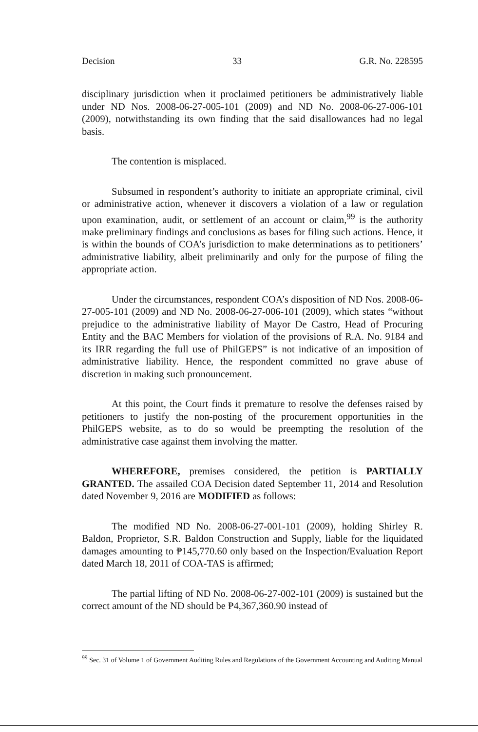Decision 33 G.R. No. 228595
disciplinary jurisdiction when it proclaimed petitioners be administratively liable under ND Nos. 2008-06-27-005-101 (2009) and ND No. 2008-06-27-006-101 (2009), notwithstanding its own finding that the said disallowances had no legal basis.
The contention is misplaced.
Subsumed in respondent’s authority to initiate an appropriate criminal, civil or administrative action, whenever it discovers a violation of a law or regulation upon examination, audit, or settlement of an account or claim,<sup>99</sup> is the authority make preliminary findings and conclusions as bases for filing such actions. Hence, it is within the bounds of COA’s jurisdiction to make determinations as to petitioners’ administrative liability, albeit preliminarily and only for the purpose of filing the appropriate action.
Under the circumstances, respondent COA’s disposition of ND Nos. 2008-06-27-005-101 (2009) and ND No. 2008-06-27-006-101 (2009), which states “without prejudice to the administrative liability of Mayor De Castro, Head of Procuring Entity and the BAC Members for violation of the provisions of R.A. No. 9184 and its IRR regarding the full use of PhilGEPS” is not indicative of an imposition of administrative liability. Hence, the respondent committed no grave abuse of discretion in making such pronouncement.
At this point, the Court finds it premature to resolve the defenses raised by petitioners to justify the non-posting of the procurement opportunities in the PhilGEPS website, as to do so would be preempting the resolution of the administrative case against them involving the matter.
WHEREFORE, premises considered, the petition is PARTIALLY GRANTED. The assailed COA Decision dated September 11, 2014 and Resolution dated November 9, 2016 are MODIFIED as follows:
The modified ND No. 2008-06-27-001-101 (2009), holding Shirley R. Baldon, Proprietor, S.R. Baldon Construction and Supply, liable for the liquidated damages amounting to ₱145,770.60 only based on the Inspection/Evaluation Report dated March 18, 2011 of COA-TAS is affirmed;
The partial lifting of ND No. 2008-06-27-002-101 (2009) is sustained but the correct amount of the ND should be ₱4,367,360.90 instead of
<sup>99</sup> Sec. 31 of Volume 1 of Government Auditing Rules and Regulations of the Government Accounting and Auditing Manual